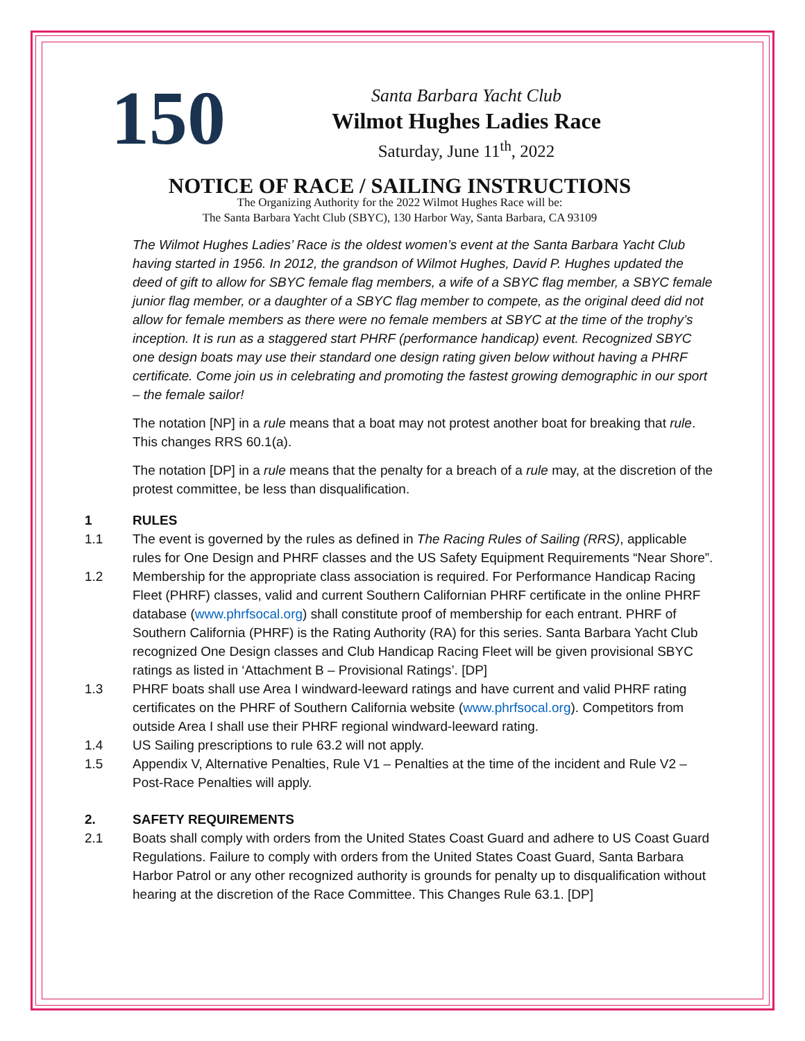150
Santa Barbara Yacht Club
Wilmot Hughes Ladies Race
Saturday, June 11<sup>th</sup>, 2022
NOTICE OF RACE / SAILING INSTRUCTIONS
The Organizing Authority for the 2022 Wilmot Hughes Race will be:
The Santa Barbara Yacht Club (SBYC), 130 Harbor Way, Santa Barbara, CA 93109
The Wilmot Hughes Ladies’ Race is the oldest women’s event at the Santa Barbara Yacht Club having started in 1956. In 2012, the grandson of Wilmot Hughes, David P. Hughes updated the deed of gift to allow for SBYC female flag members, a wife of a SBYC flag member, a SBYC female junior flag member, or a daughter of a SBYC flag member to compete, as the original deed did not allow for female members as there were no female members at SBYC at the time of the trophy’s inception. It is run as a staggered start PHRF (performance handicap) event. Recognized SBYC one design boats may use their standard one design rating given below without having a PHRF certificate. Come join us in celebrating and promoting the fastest growing demographic in our sport – the female sailor!
The notation [NP] in a rule means that a boat may not protest another boat for breaking that rule. This changes RRS 60.1(a).
The notation [DP] in a rule means that the penalty for a breach of a rule may, at the discretion of the protest committee, be less than disqualification.
1 RULES
1.1 The event is governed by the rules as defined in The Racing Rules of Sailing (RRS), applicable rules for One Design and PHRF classes and the US Safety Equipment Requirements “Near Shore”.
1.2 Membership for the appropriate class association is required. For Performance Handicap Racing Fleet (PHRF) classes, valid and current Southern Californian PHRF certificate in the online PHRF database (www.phrfsocal.org) shall constitute proof of membership for each entrant. PHRF of Southern California (PHRF) is the Rating Authority (RA) for this series. Santa Barbara Yacht Club recognized One Design classes and Club Handicap Racing Fleet will be given provisional SBYC ratings as listed in ‘Attachment B – Provisional Ratings’. [DP]
1.3 PHRF boats shall use Area I windward-leeward ratings and have current and valid PHRF rating certificates on the PHRF of Southern California website (www.phrfsocal.org). Competitors from outside Area I shall use their PHRF regional windward-leeward rating.
1.4 US Sailing prescriptions to rule 63.2 will not apply.
1.5 Appendix V, Alternative Penalties, Rule V1 – Penalties at the time of the incident and Rule V2 – Post-Race Penalties will apply.
2. SAFETY REQUIREMENTS
2.1 Boats shall comply with orders from the United States Coast Guard and adhere to US Coast Guard Regulations. Failure to comply with orders from the United States Coast Guard, Santa Barbara Harbor Patrol or any other recognized authority is grounds for penalty up to disqualification without hearing at the discretion of the Race Committee. This Changes Rule 63.1. [DP]